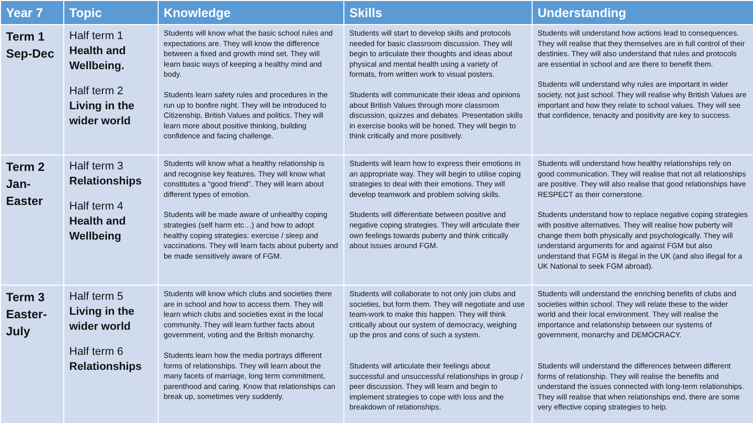| Year 7 | Topic | Knowledge | Skills | Understanding |
| --- | --- | --- | --- | --- |
| Term 1 Sep-Dec | Half term 1 Health and Wellbeing. Half term 2 Living in the wider world | Students will know what the basic school rules and expectations are. They will know the difference between a fixed and growth mind set. They will learn basic ways of keeping a healthy mind and body. Students learn safety rules and procedures in the run up to bonfire night. They will be introduced to Citizenship, British Values and politics. They will learn more about positive thinking, building confidence and facing challenge. | Students will start to develop skills and protocols needed for basic classroom discussion. They will begin to articulate their thoughts and ideas about physical and mental health using a variety of formats, from written work to visual posters. Students will communicate their ideas and opinions about British Values through more classroom discussion, quizzes and debates. Presentation skills in exercise books will be honed. They will begin to think critically and more positively. | Students will understand how actions lead to consequences. They will realise that they themselves are in full control of their destinies. They will also understand that rules and protocols are essential in school and are there to benefit them. Students will understand why rules are important in wider society, not just school. They will realise why British Values are important and how they relate to school values. They will see that confidence, tenacity and positivity are key to success. |
| Term 2 Jan- Easter | Half term 3 Relationships Half term 4 Health and Wellbeing | Students will know what a healthy relationship is and recognise key features. They will know what constitutes a “good friend”. They will learn about different types of emotion. Students will be made aware of unhealthy coping strategies (self harm etc…) and how to adopt healthy coping strategies: exercise / sleep and vaccinations. They will learn facts about puberty and be made sensitively aware of FGM. | Students will learn how to express their emotions in an appropriate way. They will begin to utilise coping strategies to deal with their emotions. They will develop teamwork and problem solving skills. Students will differentiate between positive and negative coping strategies. They will articulate their own feelings towards puberty and think critically about issues around FGM. | Students will understand how healthy relationships rely on good communication. They will realise that not all relationships are positive. They will also realise that good relationships have RESPECT as their cornerstone. Students understand how to replace negative coping strategies with positive alternatives. They will realise how puberty will change them both physically and psychologically. They will understand arguments for and against FGM but also understand that FGM is illegal in the UK (and also illegal for a UK National to seek FGM abroad). |
| Term 3 Easter- July | Half term 5 Living in the wider world Half term 6 Relationships | Students will know which clubs and societies there are in school and how to access them. They will learn which clubs and societies exist in the local community. They will learn further facts about government, voting and the British monarchy. Students learn how the media portrays different forms of relationships. They will learn about the many facets of marriage, long term commitment, parenthood and caring. Know that relationships can break up, sometimes very suddenly. | Students will collaborate to not only join clubs and societies, but form them. They will negotiate and use team-work to make this happen. They will think critically about our system of democracy, weighing up the pros and cons of such a system. Students will articulate their feelings about successful and unsuccessful relationships in group / peer discussion. They will learn and begin to implement strategies to cope with loss and the breakdown of relationships. | Students will understand the enriching benefits of clubs and societies within school. They will relate these to the wider world and their local environment. They will realise the importance and relationship between our systems of government, monarchy and DEMOCRACY. Students will understand the differences between different forms of relationship. They will realise the benefits and understand the issues connected with long-term relationships. They will realise that when relationships end, there are some very effective coping strategies to help. |